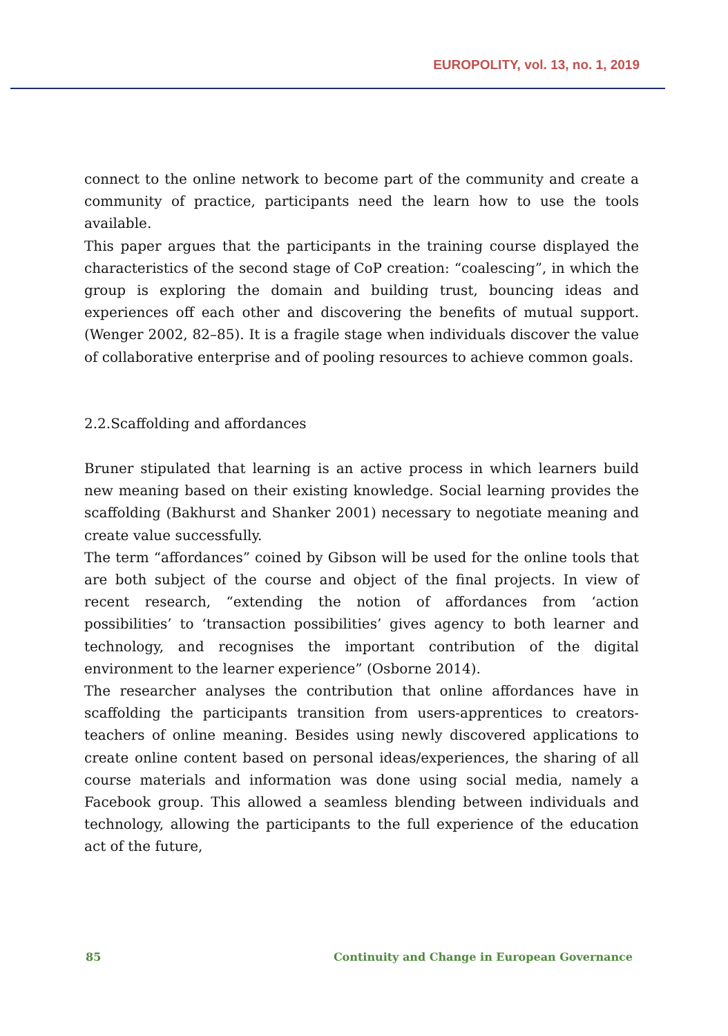EUROPOLITY, vol. 13, no. 1, 2019
connect to the online network to become part of the community and create a community of practice, participants need the learn how to use the tools available.
This paper argues that the participants in the training course displayed the characteristics of the second stage of CoP creation: “coalescing”, in which the group is exploring the domain and building trust, bouncing ideas and experiences off each other and discovering the benefits of mutual support.(Wenger 2002, 82–85). It is a fragile stage when individuals discover the value of collaborative enterprise and of pooling resources to achieve common goals.
2.2.Scaffolding and affordances
Bruner stipulated that learning is an active process in which learners build new meaning based on their existing knowledge. Social learning provides the scaffolding (Bakhurst and Shanker 2001) necessary to negotiate meaning and create value successfully.
The term “affordances” coined by Gibson will be used for the online tools that are both subject of the course and object of the final projects. In view of recent research, “extending the notion of affordances from ‘action possibilities’ to ‘transaction possibilities’ gives agency to both learner and technology, and recognises the important contribution of the digital environment to the learner experience” (Osborne 2014).
The researcher analyses the contribution that online affordances have in scaffolding the participants transition from users-apprentices to creators-teachers of online meaning. Besides using newly discovered applications to create online content based on personal ideas/experiences, the sharing of all course materials and information was done using social media, namely a Facebook group. This allowed a seamless blending between individuals and technology, allowing the participants to the full experience of the education act of the future,
85 Continuity and Change in European Governance